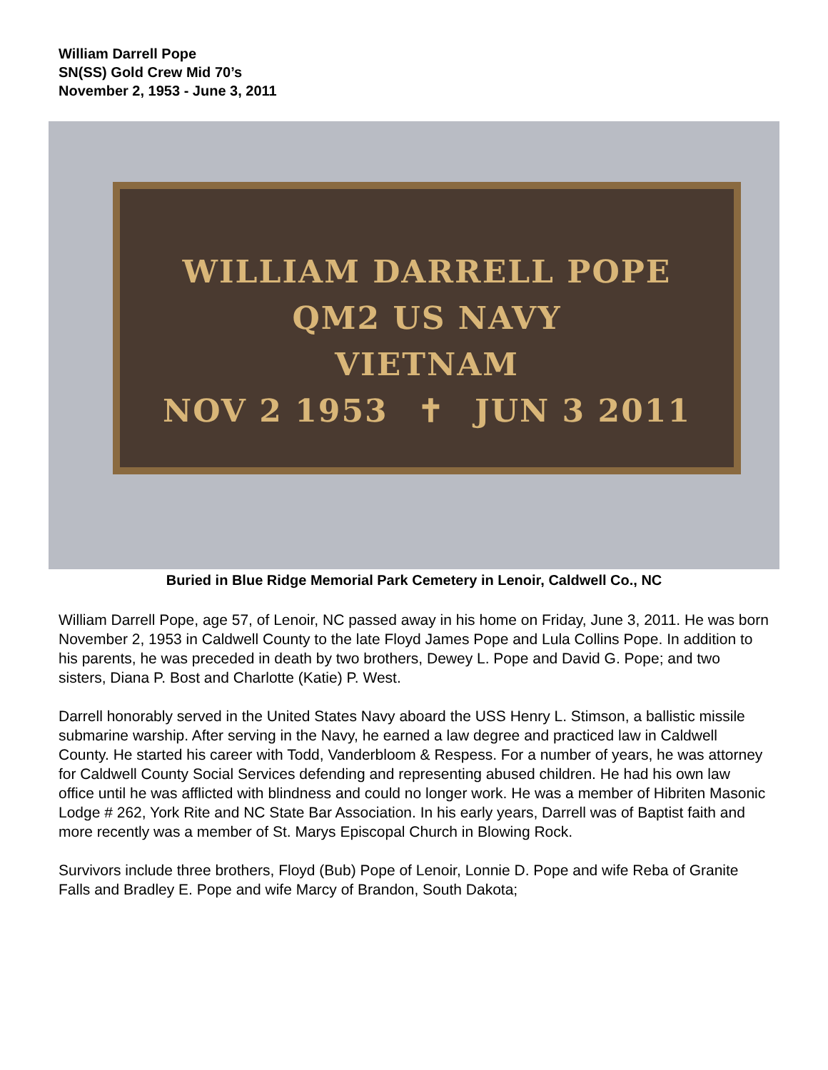William Darrell Pope
SN(SS) Gold Crew Mid 70’s
November 2, 1953 - June 3, 2011
WILLIAM DARRELL POPE
QM2 US NAVY
VIETNAM
NOV 2 1953 ✝ JUN 3 2011
Buried in Blue Ridge Memorial Park Cemetery in Lenoir, Caldwell Co., NC
William Darrell Pope, age 57, of Lenoir, NC passed away in his home on Friday, June 3, 2011. He was born November 2, 1953 in Caldwell County to the late Floyd James Pope and Lula Collins Pope. In addition to his parents, he was preceded in death by two brothers, Dewey L. Pope and David G. Pope; and two sisters, Diana P. Bost and Charlotte (Katie) P. West.
Darrell honorably served in the United States Navy aboard the USS Henry L. Stimson, a ballistic missile submarine warship. After serving in the Navy, he earned a law degree and practiced law in Caldwell County. He started his career with Todd, Vanderbloom & Respess. For a number of years, he was attorney for Caldwell County Social Services defending and representing abused children. He had his own law office until he was afflicted with blindness and could no longer work. He was a member of Hibriten Masonic Lodge # 262, York Rite and NC State Bar Association. In his early years, Darrell was of Baptist faith and more recently was a member of St. Marys Episcopal Church in Blowing Rock.
Survivors include three brothers, Floyd (Bub) Pope of Lenoir, Lonnie D. Pope and wife Reba of Granite Falls and Bradley E. Pope and wife Marcy of Brandon, South Dakota;